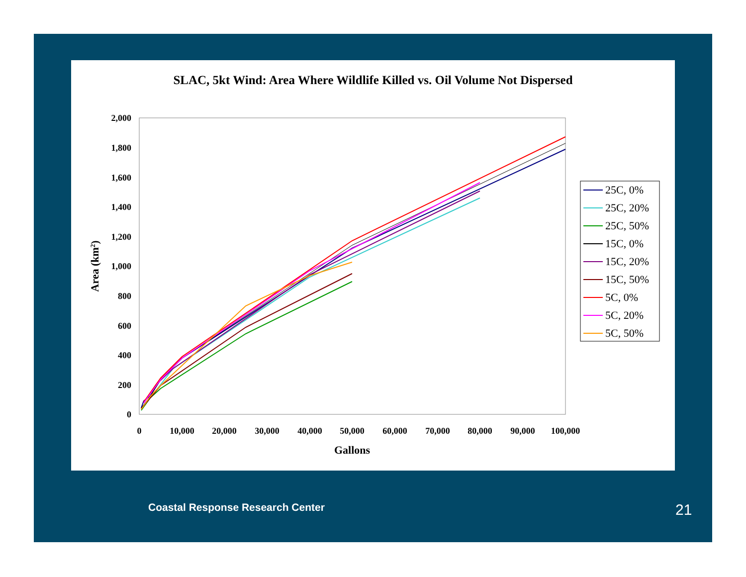SLAC, 5kt Wind: Area Where Wildlife Killed vs. Oil Volume Not Dispersed
0
200
400
600
800
1,000
1,200
1,400
1,600
1,800
2,000
0
10,000
20,000
30,000
40,000
50,000
60,000
70,000
80,000
90,000
100,000
Gallons
Area (km2)
25C, 0%
25C, 20%
25C, 50%
15C, 0%
15C, 20%
15C, 50%
5C, 0%
5C, 20%
5C, 50%
Coastal Response Research Center
21